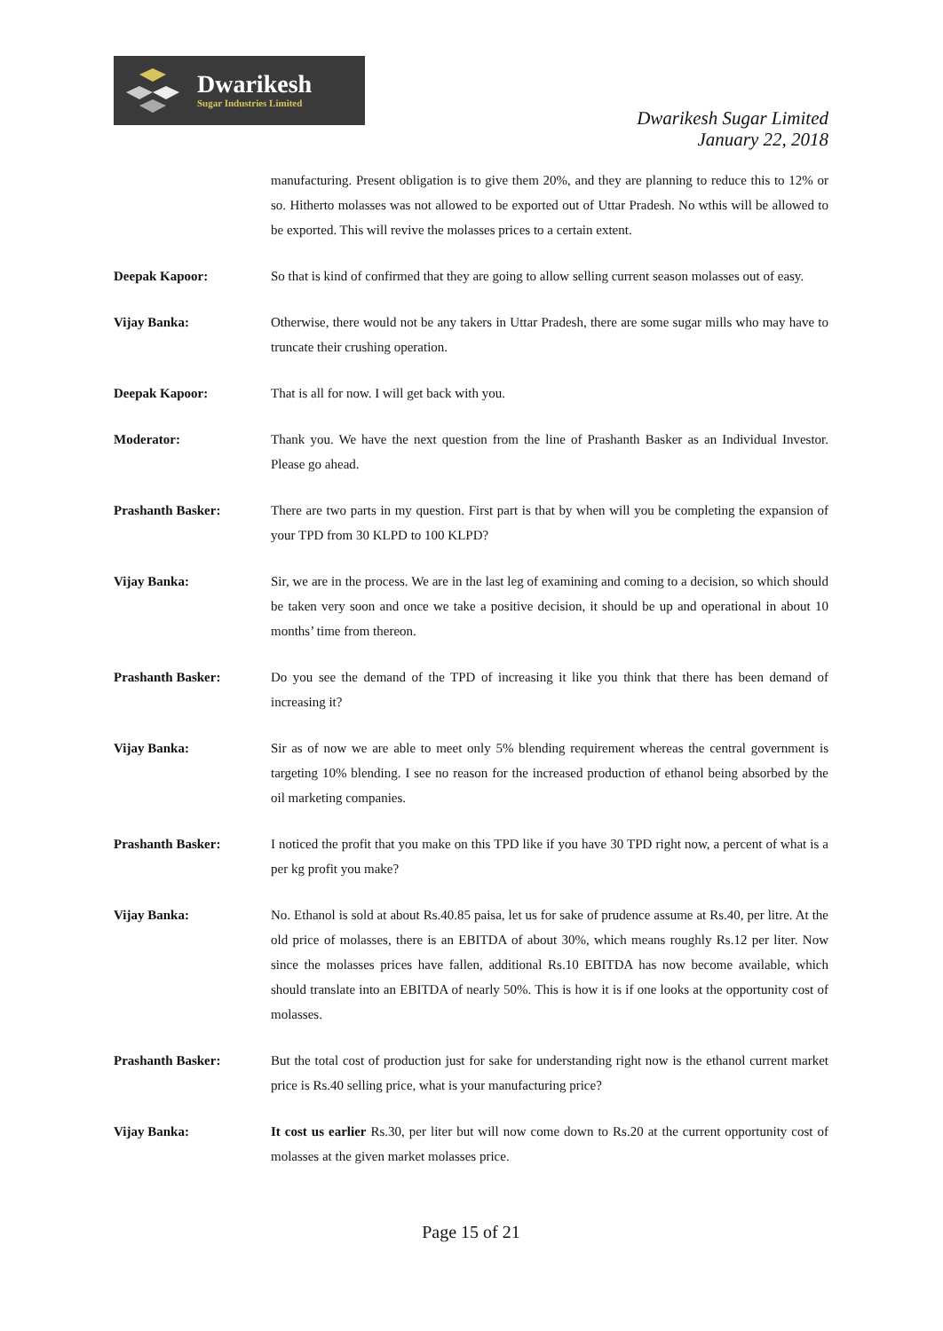Dwarikesh
Sugar Industries Limited
Dwarikesh Sugar Limited
January 22, 2018
manufacturing. Present obligation is to give them 20%, and they are planning to reduce this to 12% or so. Hitherto molasses was not allowed to be exported out of Uttar Pradesh. No wthis will be allowed to be exported. This will revive the molasses prices to a certain extent.
Deepak Kapoor: So that is kind of confirmed that they are going to allow selling current season molasses out of easy.
Vijay Banka: Otherwise, there would not be any takers in Uttar Pradesh, there are some sugar mills who may have to truncate their crushing operation.
Deepak Kapoor: That is all for now. I will get back with you.
Moderator: Thank you. We have the next question from the line of Prashanth Basker as an Individual Investor. Please go ahead.
Prashanth Basker: There are two parts in my question. First part is that by when will you be completing the expansion of your TPD from 30 KLPD to 100 KLPD?
Vijay Banka: Sir, we are in the process. We are in the last leg of examining and coming to a decision, so which should be taken very soon and once we take a positive decision, it should be up and operational in about 10 months’ time from thereon.
Prashanth Basker: Do you see the demand of the TPD of increasing it like you think that there has been demand of increasing it?
Vijay Banka: Sir as of now we are able to meet only 5% blending requirement whereas the central government is targeting 10% blending. I see no reason for the increased production of ethanol being absorbed by the oil marketing companies.
Prashanth Basker: I noticed the profit that you make on this TPD like if you have 30 TPD right now, a percent of what is a per kg profit you make?
Vijay Banka: No. Ethanol is sold at about Rs.40.85 paisa, let us for sake of prudence assume at Rs.40, per litre. At the old price of molasses, there is an EBITDA of about 30%, which means roughly Rs.12 per liter. Now since the molasses prices have fallen, additional Rs.10 EBITDA has now become available, which should translate into an EBITDA of nearly 50%. This is how it is if one looks at the opportunity cost of molasses.
Prashanth Basker: But the total cost of production just for sake for understanding right now is the ethanol current market price is Rs.40 selling price, what is your manufacturing price?
Vijay Banka: It cost us earlier Rs.30, per liter but will now come down to Rs.20 at the current opportunity cost of molasses at the given market molasses price.
Page 15 of 21